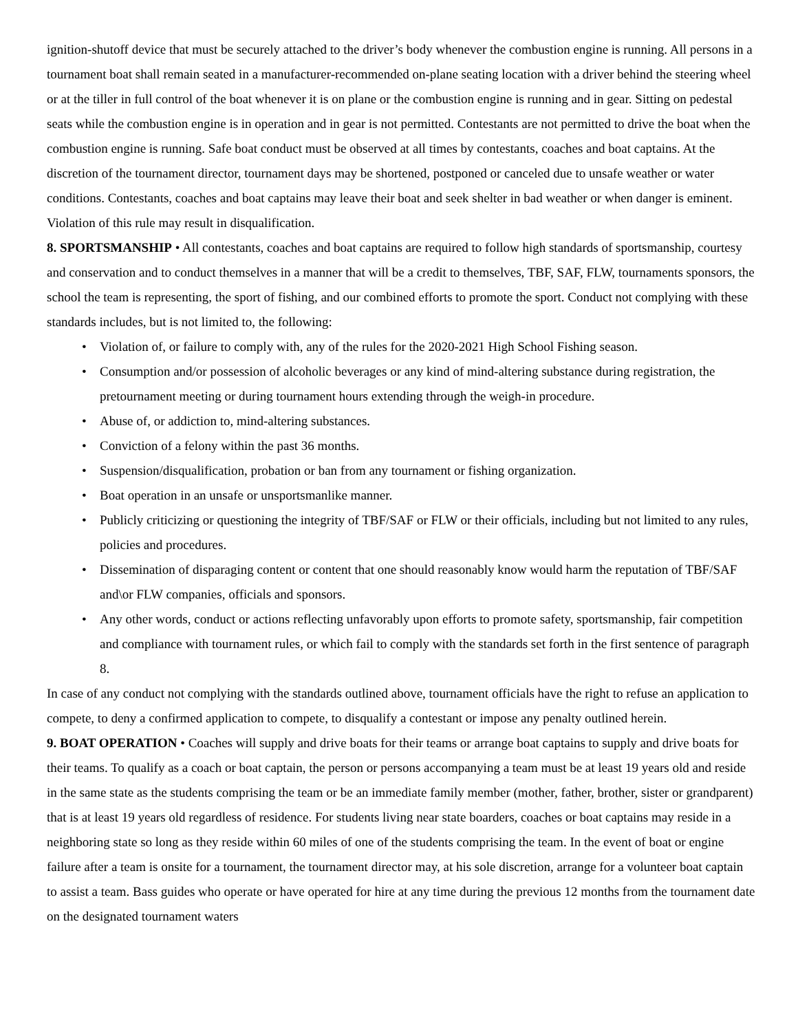ignition-shutoff device that must be securely attached to the driver’s body whenever the combustion engine is running. All persons in a tournament boat shall remain seated in a manufacturer-recommended on-plane seating location with a driver behind the steering wheel or at the tiller in full control of the boat whenever it is on plane or the combustion engine is running and in gear. Sitting on pedestal seats while the combustion engine is in operation and in gear is not permitted. Contestants are not permitted to drive the boat when the combustion engine is running. Safe boat conduct must be observed at all times by contestants, coaches and boat captains. At the discretion of the tournament director, tournament days may be shortened, postponed or canceled due to unsafe weather or water conditions. Contestants, coaches and boat captains may leave their boat and seek shelter in bad weather or when danger is eminent. Violation of this rule may result in disqualification.
8. SPORTSMANSHIP • All contestants, coaches and boat captains are required to follow high standards of sportsmanship, courtesy and conservation and to conduct themselves in a manner that will be a credit to themselves, TBF, SAF, FLW, tournaments sponsors, the school the team is representing, the sport of fishing, and our combined efforts to promote the sport. Conduct not complying with these standards includes, but is not limited to, the following:
• Violation of, or failure to comply with, any of the rules for the 2020-2021 High School Fishing season.
• Consumption and/or possession of alcoholic beverages or any kind of mind-altering substance during registration, the pretournament meeting or during tournament hours extending through the weigh-in procedure.
• Abuse of, or addiction to, mind-altering substances.
• Conviction of a felony within the past 36 months.
• Suspension/disqualification, probation or ban from any tournament or fishing organization.
• Boat operation in an unsafe or unsportsmanlike manner.
• Publicly criticizing or questioning the integrity of TBF/SAF or FLW or their officials, including but not limited to any rules, policies and procedures.
• Dissemination of disparaging content or content that one should reasonably know would harm the reputation of TBF/SAF and\or FLW companies, officials and sponsors.
• Any other words, conduct or actions reflecting unfavorably upon efforts to promote safety, sportsmanship, fair competition and compliance with tournament rules, or which fail to comply with the standards set forth in the first sentence of paragraph 8.
In case of any conduct not complying with the standards outlined above, tournament officials have the right to refuse an application to compete, to deny a confirmed application to compete, to disqualify a contestant or impose any penalty outlined herein.
9. BOAT OPERATION • Coaches will supply and drive boats for their teams or arrange boat captains to supply and drive boats for their teams. To qualify as a coach or boat captain, the person or persons accompanying a team must be at least 19 years old and reside in the same state as the students comprising the team or be an immediate family member (mother, father, brother, sister or grandparent) that is at least 19 years old regardless of residence. For students living near state boarders, coaches or boat captains may reside in a neighboring state so long as they reside within 60 miles of one of the students comprising the team. In the event of boat or engine failure after a team is onsite for a tournament, the tournament director may, at his sole discretion, arrange for a volunteer boat captain to assist a team. Bass guides who operate or have operated for hire at any time during the previous 12 months from the tournament date on the designated tournament waters